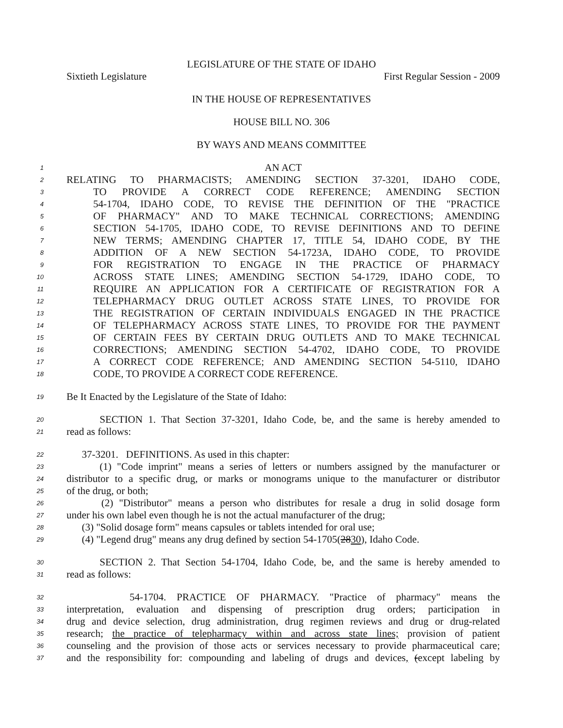LEGISLATURE OF THE STATE OF IDAHO
Sixtieth Legislature First Regular Session - 2009
IN THE HOUSE OF REPRESENTATIVES
HOUSE BILL NO. 306
BY WAYS AND MEANS COMMITTEE
1 AN ACT
2 RELATING TO PHARMACISTS; AMENDING SECTION 37-3201, IDAHO CODE,
3 TO PROVIDE A CORRECT CODE REFERENCE; AMENDING SECTION
4 54-1704, IDAHO CODE, TO REVISE THE DEFINITION OF THE "PRACTICE
5 OF PHARMACY" AND TO MAKE TECHNICAL CORRECTIONS; AMENDING
6 SECTION 54-1705, IDAHO CODE, TO REVISE DEFINITIONS AND TO DEFINE
7 NEW TERMS; AMENDING CHAPTER 17, TITLE 54, IDAHO CODE, BY THE
8 ADDITION OF A NEW SECTION 54-1723A, IDAHO CODE, TO PROVIDE
9 FOR REGISTRATION TO ENGAGE IN THE PRACTICE OF PHARMACY
10 ACROSS STATE LINES; AMENDING SECTION 54-1729, IDAHO CODE, TO
11 REQUIRE AN APPLICATION FOR A CERTIFICATE OF REGISTRATION FOR A
12 TELEPHARMACY DRUG OUTLET ACROSS STATE LINES, TO PROVIDE FOR
13 THE REGISTRATION OF CERTAIN INDIVIDUALS ENGAGED IN THE PRACTICE
14 OF TELEPHARMACY ACROSS STATE LINES, TO PROVIDE FOR THE PAYMENT
15 OF CERTAIN FEES BY CERTAIN DRUG OUTLETS AND TO MAKE TECHNICAL
16 CORRECTIONS; AMENDING SECTION 54-4702, IDAHO CODE, TO PROVIDE
17 A CORRECT CODE REFERENCE; AND AMENDING SECTION 54-5110, IDAHO
18 CODE, TO PROVIDE A CORRECT CODE REFERENCE.
19 Be It Enacted by the Legislature of the State of Idaho:
20 SECTION 1. That Section 37-3201, Idaho Code, be, and the same is hereby amended to
21 read as follows:
22 37-3201. DEFINITIONS. As used in this chapter:
23 (1) "Code imprint" means a series of letters or numbers assigned by the manufacturer or
24 distributor to a specific drug, or marks or monograms unique to the manufacturer or distributor
25 of the drug, or both;
26 (2) "Distributor" means a person who distributes for resale a drug in solid dosage form
27 under his own label even though he is not the actual manufacturer of the drug;
28 (3) "Solid dosage form" means capsules or tablets intended for oral use;
29 (4) "Legend drug" means any drug defined by section 54-1705(2830), Idaho Code.
30 SECTION 2. That Section 54-1704, Idaho Code, be, and the same is hereby amended to
31 read as follows:
32 54-1704. PRACTICE OF PHARMACY. "Practice of pharmacy" means the
33 interpretation, evaluation and dispensing of prescription drug orders; participation in
34 drug and device selection, drug administration, drug regimen reviews and drug or drug-related
35 research; the practice of telepharmacy within and across state lines; provision of patient
36 counseling and the provision of those acts or services necessary to provide pharmaceutical care;
37 and the responsibility for: compounding and labeling of drugs and devices, (except labeling by